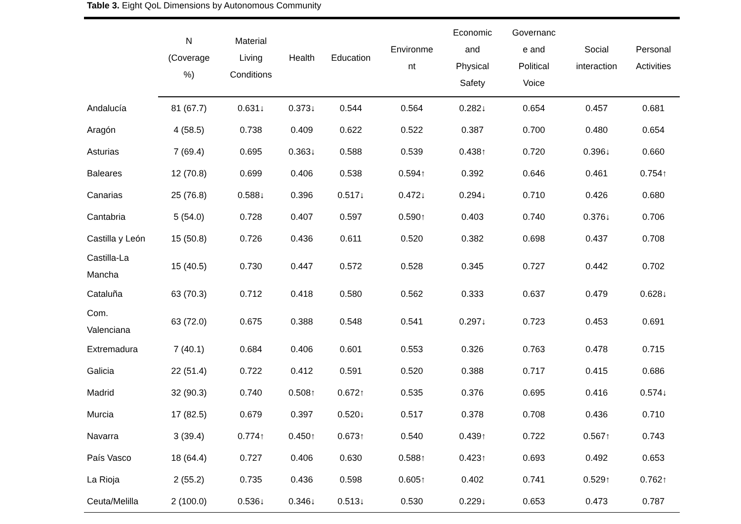Table 3. Eight QoL Dimensions by Autonomous Community
| | N (Coverage %) | Material Living Conditions | Health | Education | Environme nt | Economic and Physical Safety | Governanc e and Political Voice | Social interaction | Personal Activities |
| --- | --- | --- | --- | --- | --- | --- | --- | --- | --- |
| Andalucía | 81 (67.7) | 0.631↓ | 0.373↓ | 0.544 | 0.564 | 0.282↓ | 0.654 | 0.457 | 0.681 |
| Aragón | 4 (58.5) | 0.738 | 0.409 | 0.622 | 0.522 | 0.387 | 0.700 | 0.480 | 0.654 |
| Asturias | 7 (69.4) | 0.695 | 0.363↓ | 0.588 | 0.539 | 0.438↑ | 0.720 | 0.396↓ | 0.660 |
| Baleares | 12 (70.8) | 0.699 | 0.406 | 0.538 | 0.594↑ | 0.392 | 0.646 | 0.461 | 0.754↑ |
| Canarias | 25 (76.8) | 0.588↓ | 0.396 | 0.517↓ | 0.472↓ | 0.294↓ | 0.710 | 0.426 | 0.680 |
| Cantabria | 5 (54.0) | 0.728 | 0.407 | 0.597 | 0.590↑ | 0.403 | 0.740 | 0.376↓ | 0.706 |
| Castilla y León | 15 (50.8) | 0.726 | 0.436 | 0.611 | 0.520 | 0.382 | 0.698 | 0.437 | 0.708 |
| Castilla-La Mancha | 15 (40.5) | 0.730 | 0.447 | 0.572 | 0.528 | 0.345 | 0.727 | 0.442 | 0.702 |
| Cataluña | 63 (70.3) | 0.712 | 0.418 | 0.580 | 0.562 | 0.333 | 0.637 | 0.479 | 0.628↓ |
| Com. Valenciana | 63 (72.0) | 0.675 | 0.388 | 0.548 | 0.541 | 0.297↓ | 0.723 | 0.453 | 0.691 |
| Extremadura | 7 (40.1) | 0.684 | 0.406 | 0.601 | 0.553 | 0.326 | 0.763 | 0.478 | 0.715 |
| Galicia | 22 (51.4) | 0.722 | 0.412 | 0.591 | 0.520 | 0.388 | 0.717 | 0.415 | 0.686 |
| Madrid | 32 (90.3) | 0.740 | 0.508↑ | 0.672↑ | 0.535 | 0.376 | 0.695 | 0.416 | 0.574↓ |
| Murcia | 17 (82.5) | 0.679 | 0.397 | 0.520↓ | 0.517 | 0.378 | 0.708 | 0.436 | 0.710 |
| Navarra | 3 (39.4) | 0.774↑ | 0.450↑ | 0.673↑ | 0.540 | 0.439↑ | 0.722 | 0.567↑ | 0.743 |
| País Vasco | 18 (64.4) | 0.727 | 0.406 | 0.630 | 0.588↑ | 0.423↑ | 0.693 | 0.492 | 0.653 |
| La Rioja | 2 (55.2) | 0.735 | 0.436 | 0.598 | 0.605↑ | 0.402 | 0.741 | 0.529↑ | 0.762↑ |
| Ceuta/Melilla | 2 (100.0) | 0.536↓ | 0.346↓ | 0.513↓ | 0.530 | 0.229↓ | 0.653 | 0.473 | 0.787 |